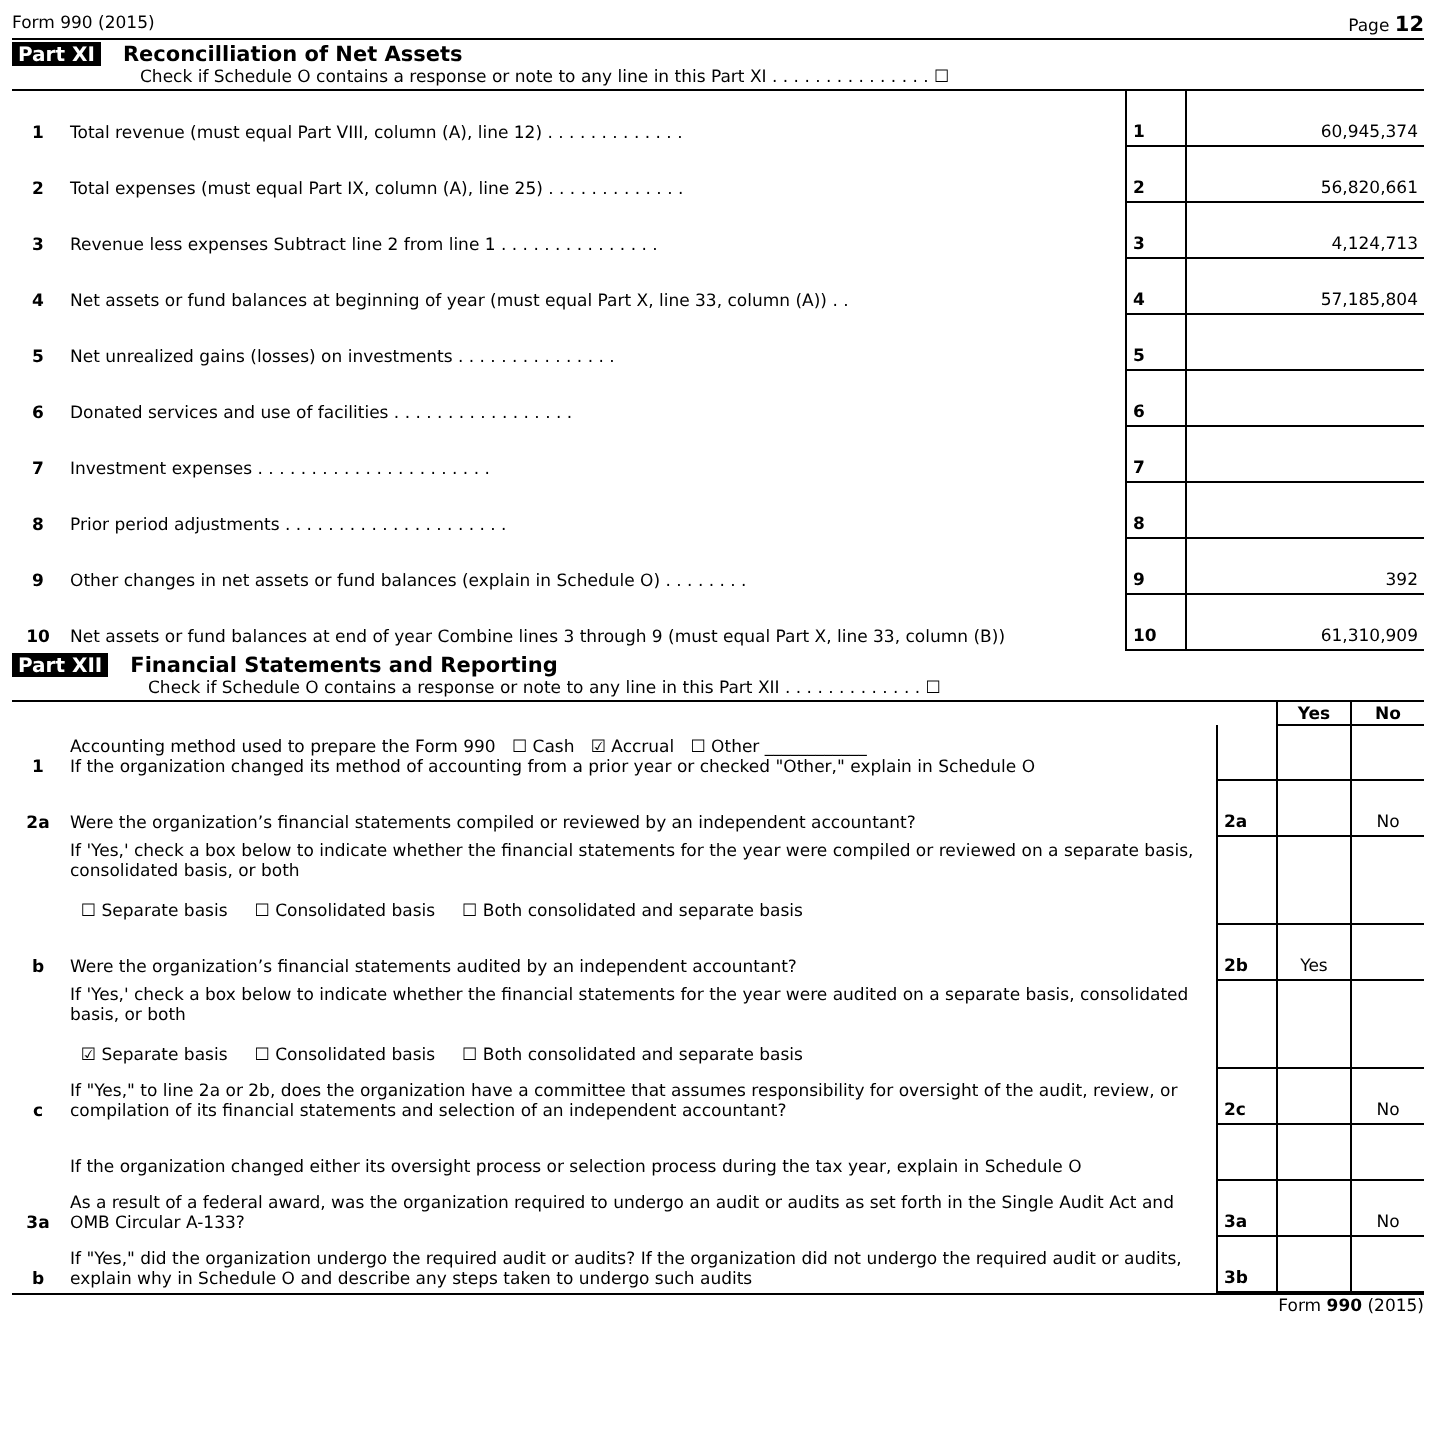Form 990 (2015) Page 12
Part XI Reconcilliation of Net Assets
Check if Schedule O contains a response or note to any line in this Part XI . . . . . . . . . . . . . . . ☐
| 1 | Total revenue (must equal Part VIII, column (A), line 12) . . . . . . . . . . . . . | 1 | 60,945,374 |
| 2 | Total expenses (must equal Part IX, column (A), line 25) . . . . . . . . . . . . . | 2 | 56,820,661 |
| 3 | Revenue less expenses Subtract line 2 from line 1 . . . . . . . . . . . . . . . | 3 | 4,124,713 |
| 4 | Net assets or fund balances at beginning of year (must equal Part X, line 33, column (A)) . . | 4 | 57,185,804 |
| 5 | Net unrealized gains (losses) on investments . . . . . . . . . . . . . . . | 5 | |
| 6 | Donated services and use of facilities . . . . . . . . . . . . . . . . . | 6 | |
| 7 | Investment expenses . . . . . . . . . . . . . . . . . . . . . . | 7 | |
| 8 | Prior period adjustments . . . . . . . . . . . . . . . . . . . . . | 8 | |
| 9 | Other changes in net assets or fund balances (explain in Schedule O) . . . . . . . . | 9 | 392 |
| 10 | Net assets or fund balances at end of year Combine lines 3 through 9 (must equal Part X, line 33, column (B)) | 10 | 61,310,909 |
Part XII Financial Statements and Reporting
Check if Schedule O contains a response or note to any line in this Part XII . . . . . . . . . . . . . ☐
| | | | Yes | No |
| 1 | Accounting method used to prepare the Form 990 ☐ Cash ☑ Accrual ☐ Other ____________ If the organization changed its method of accounting from a prior year or checked "Other," explain in Schedule O | | | |
| 2a | Were the organization’s financial statements compiled or reviewed by an independent accountant? | 2a | | No |
| | If 'Yes,' check a box below to indicate whether the financial statements for the year were compiled or reviewed on a separate basis, consolidated basis, or both ☐ Separate basis ☐ Consolidated basis ☐ Both consolidated and separate basis | | | |
| b | Were the organization’s financial statements audited by an independent accountant? | 2b | Yes | |
| | If 'Yes,' check a box below to indicate whether the financial statements for the year were audited on a separate basis, consolidated basis, or both ☑ Separate basis ☐ Consolidated basis ☐ Both consolidated and separate basis | | | |
| c | If "Yes," to line 2a or 2b, does the organization have a committee that assumes responsibility for oversight of the audit, review, or compilation of its financial statements and selection of an independent accountant? | 2c | | No |
| | If the organization changed either its oversight process or selection process during the tax year, explain in Schedule O | | | |
| 3a | As a result of a federal award, was the organization required to undergo an audit or audits as set forth in the Single Audit Act and OMB Circular A-133? | 3a | | No |
| b | If "Yes," did the organization undergo the required audit or audits? If the organization did not undergo the required audit or audits, explain why in Schedule O and describe any steps taken to undergo such audits | 3b | | |
Form 990 (2015)